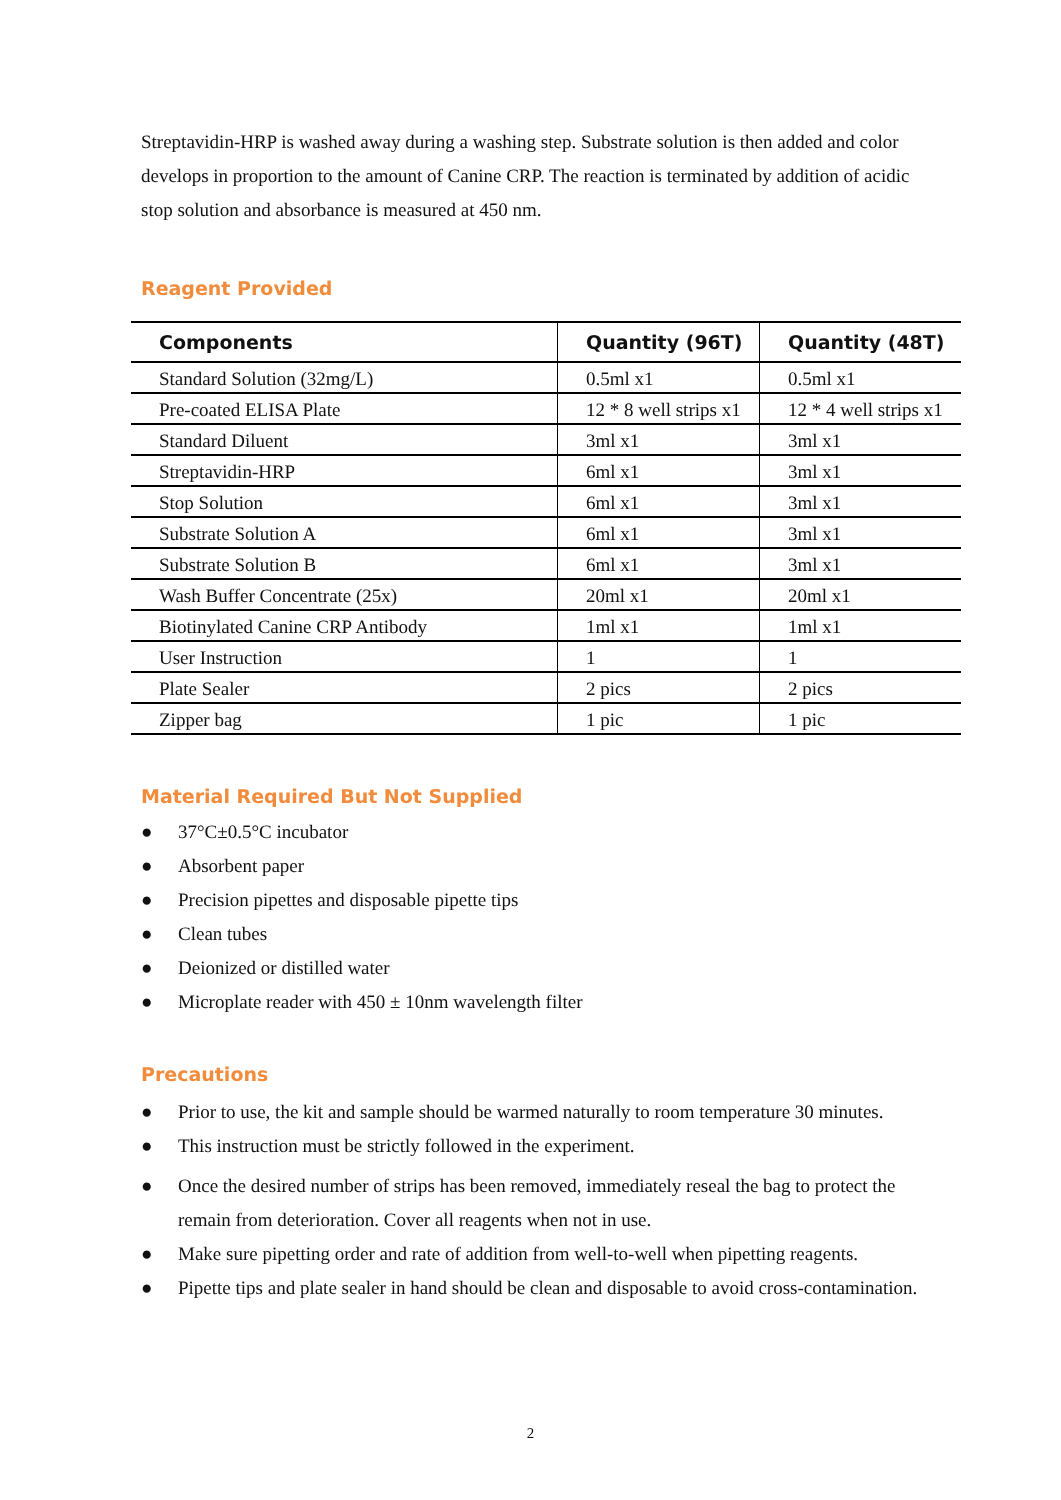Streptavidin-HRP is washed away during a washing step. Substrate solution is then added and color develops in proportion to the amount of Canine CRP. The reaction is terminated by addition of acidic stop solution and absorbance is measured at 450 nm.
Reagent Provided
| Components | Quantity (96T) | Quantity (48T) |
| --- | --- | --- |
| Standard Solution (32mg/L) | 0.5ml x1 | 0.5ml x1 |
| Pre-coated ELISA Plate | 12 * 8 well strips x1 | 12 * 4 well strips x1 |
| Standard Diluent | 3ml x1 | 3ml x1 |
| Streptavidin-HRP | 6ml x1 | 3ml x1 |
| Stop Solution | 6ml x1 | 3ml x1 |
| Substrate Solution A | 6ml x1 | 3ml x1 |
| Substrate Solution B | 6ml x1 | 3ml x1 |
| Wash Buffer Concentrate (25x) | 20ml x1 | 20ml x1 |
| Biotinylated Canine CRP Antibody | 1ml x1 | 1ml x1 |
| User Instruction | 1 | 1 |
| Plate Sealer | 2 pics | 2 pics |
| Zipper bag | 1 pic | 1 pic |
Material Required But Not Supplied
● 37°C±0.5°C incubator
● Absorbent paper
● Precision pipettes and disposable pipette tips
● Clean tubes
● Deionized or distilled water
● Microplate reader with 450 ± 10nm wavelength filter
Precautions
● Prior to use, the kit and sample should be warmed naturally to room temperature 30 minutes.
● This instruction must be strictly followed in the experiment.
● Once the desired number of strips has been removed, immediately reseal the bag to protect the remain from deterioration. Cover all reagents when not in use.
● Make sure pipetting order and rate of addition from well-to-well when pipetting reagents.
● Pipette tips and plate sealer in hand should be clean and disposable to avoid cross-contamination.
2